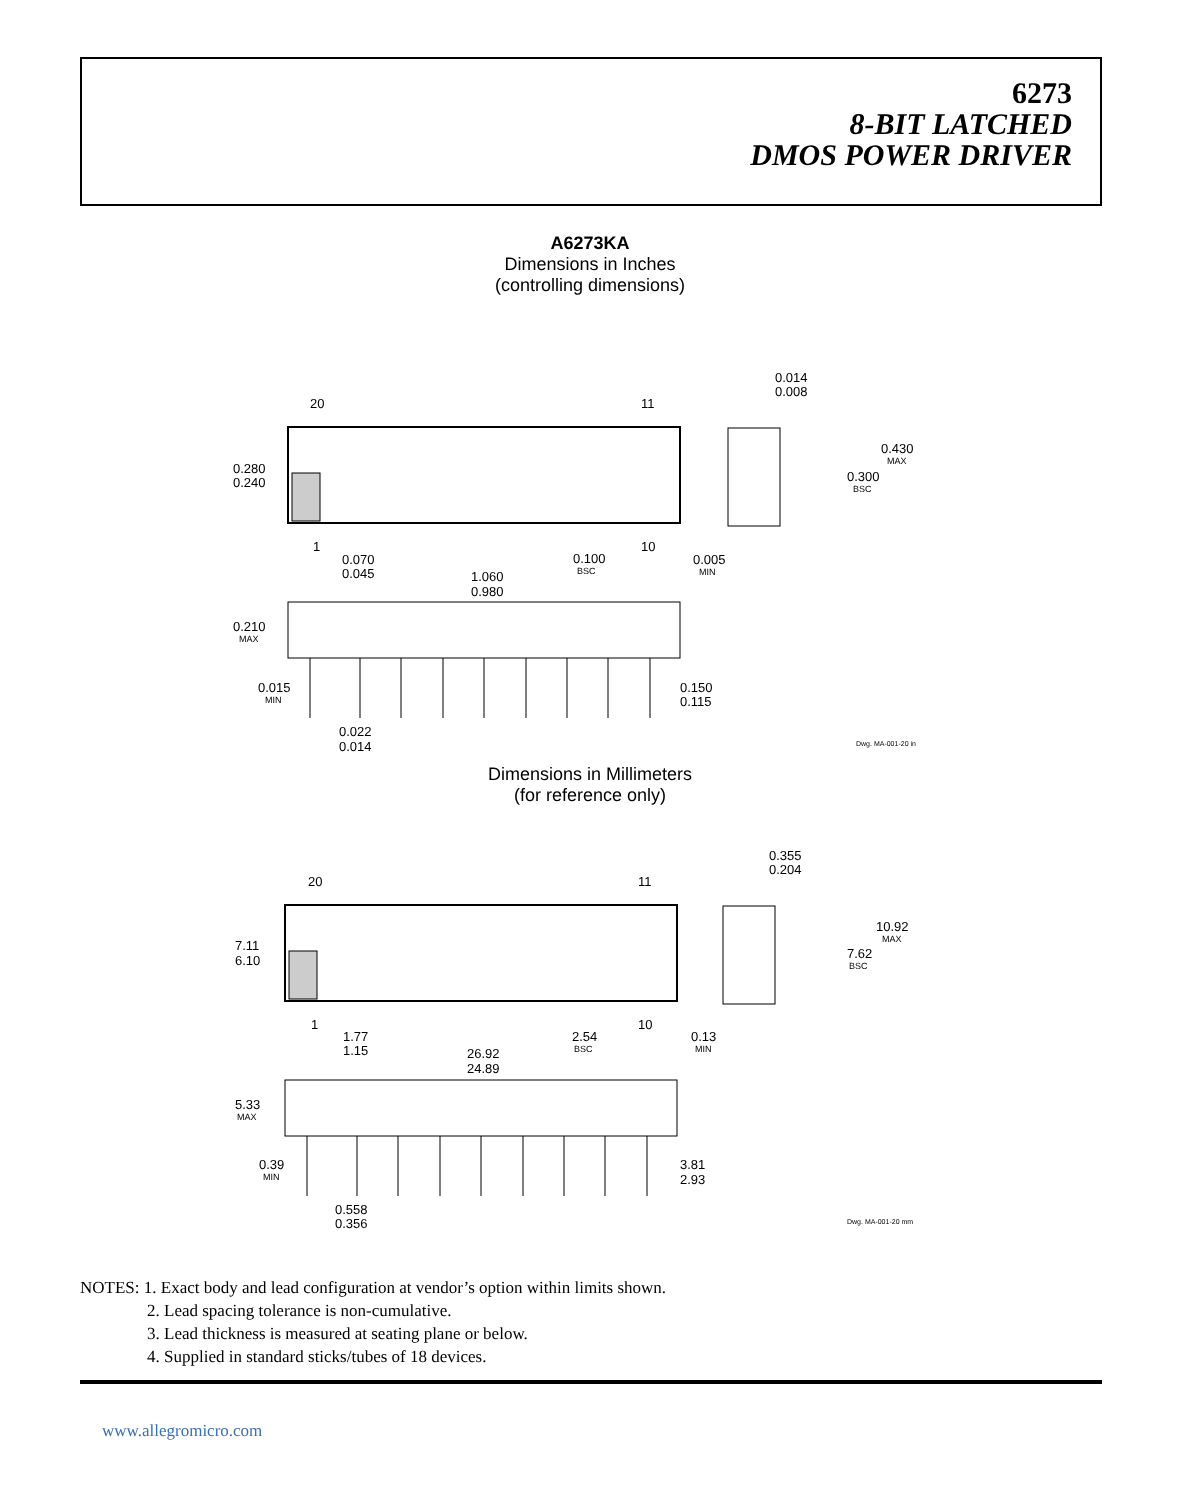6273
8-BIT LATCHED
DMOS POWER DRIVER
A6273KA
Dimensions in Inches
(controlling dimensions)
20
11
1
10
0.014
0.008
0.430
MAX
0.300
BSC
0.280
0.240
0.070
0.045
0.100
BSC
0.005
MIN
1.060
0.980
0.210
MAX
0.015
MIN
0.150
0.115
0.022
0.014
Dwg. MA-001-20 in
Dimensions in Millimeters
(for reference only)
20
11
1
10
0.355
0.204
10.92
MAX
7.62
BSC
7.11
6.10
1.77
1.15
2.54
BSC
0.13
MIN
26.92
24.89
5.33
MAX
0.39
MIN
3.81
2.93
0.558
0.356
Dwg. MA-001-20 mm
NOTES: 1. Exact body and lead configuration at vendor’s option within limits shown.
2. Lead spacing tolerance is non-cumulative.
3. Lead thickness is measured at seating plane or below.
4. Supplied in standard sticks/tubes of 18 devices.
www.allegromicro.com